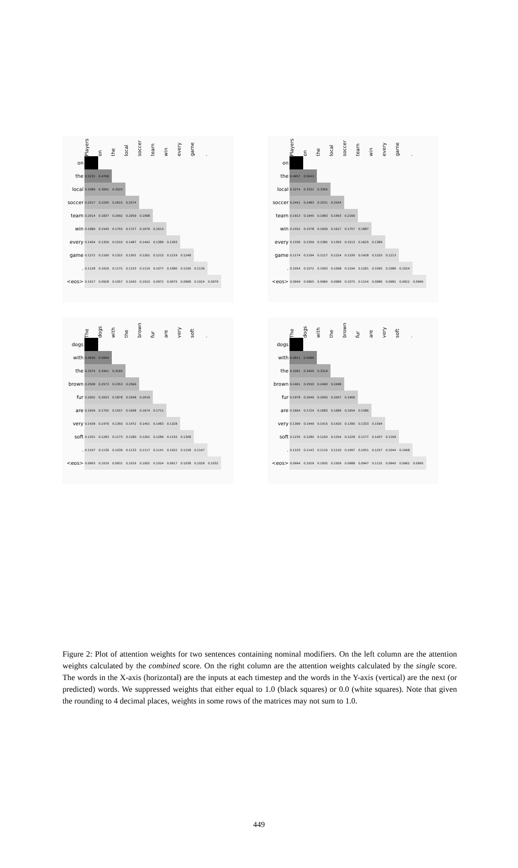Players on the local soccer team win every game.
| on | | | | | | | | | | |
| the | 0.5231 | 0.4769 | | | | | | | | |
| local | 0.3389 | 0.3091 | 0.3520 | | | | | | | |
| soccer | 0.2517 | 0.2295 | 0.2615 | 0.2574 | | | | | | |
| team | 0.2014 | 0.1837 | 0.2092 | 0.2059 | 0.1998 | | | | | |
| win | 0.1689 | 0.1540 | 0.1755 | 0.1727 | 0.1676 | 0.1613 | | | | |
| every | 0.1454 | 0.1326 | 0.1510 | 0.1487 | 0.1442 | 0.1389 | 0.1393 | | | |
| game | 0.1272 | 0.1160 | 0.1322 | 0.1301 | 0.1262 | 0.1215 | 0.1219 | 0.1248 | | |
| . | 0.1128 | 0.1029 | 0.1172 | 0.1153 | 0.1119 | 0.1077 | 0.1080 | 0.1106 | 0.1136 | |
| <eos> | 0.1017 | 0.0928 | 0.1057 | 0.1040 | 0.1010 | 0.0972 | 0.0975 | 0.0998 | 0.1024 | 0.0979 |
Players on the local soccer team win every game.
| on | | | | | | | | | | |
| the | 0.4957 | 0.5043 | | | | | | | | |
| local | 0.3274 | 0.3331 | 0.3395 | | | | | | | |
| soccer | 0.2441 | 0.2483 | 0.2531 | 0.2544 | | | | | | |
| team | 0.1913 | 0.1945 | 0.1983 | 0.1993 | 0.2166 | | | | | |
| win | 0.1552 | 0.1578 | 0.1609 | 0.1617 | 0.1757 | 0.1887 | | | | |
| every | 0.1336 | 0.1359 | 0.1385 | 0.1393 | 0.1513 | 0.1625 | 0.1389 | | | |
| game | 0.1174 | 0.1194 | 0.1217 | 0.1224 | 0.1330 | 0.1428 | 0.1220 | 0.1213 | | |
| . | 0.1054 | 0.1072 | 0.1093 | 0.1098 | 0.1194 | 0.1281 | 0.1095 | 0.1089 | 0.1024 | |
| <eos> | 0.0949 | 0.0965 | 0.0984 | 0.0989 | 0.1075 | 0.1154 | 0.0986 | 0.0981 | 0.0922 | 0.0996 |
The dogs with the brown fur are very soft.
| dogs | | | | | | | | | | |
| with | 0.4936 | 0.5064 | | | | | | | | |
| the | 0.3374 | 0.3461 | 0.3165 | | | | | | | |
| brown | 0.2508 | 0.2573 | 0.2353 | 0.2566 | | | | | | |
| fur | 0.2002 | 0.2053 | 0.1878 | 0.2048 | 0.2019 | | | | | |
| are | 0.1659 | 0.1702 | 0.1557 | 0.1698 | 0.1674 | 0.1711 | | | | |
| very | 0.1439 | 0.1476 | 0.1350 | 0.1472 | 0.1451 | 0.1483 | 0.1328 | | | |
| soft | 0.1251 | 0.1283 | 0.1173 | 0.1280 | 0.1261 | 0.1289 | 0.1155 | 0.1308 | | |
| . | 0.1107 | 0.1136 | 0.1039 | 0.1133 | 0.1117 | 0.1141 | 0.1022 | 0.1158 | 0.1147 | |
| <eos> | 0.0993 | 0.1019 | 0.0931 | 0.1016 | 0.1002 | 0.1024 | 0.0917 | 0.1038 | 0.1028 | 0.1032 |
The dogs with the brown fur are very soft.
| dogs | | | | | | | | | | |
| with | 0.4911 | 0.5089 | | | | | | | | |
| the | 0.3281 | 0.3400 | 0.3319 | | | | | | | |
| brown | 0.2461 | 0.2550 | 0.2490 | 0.2498 | | | | | | |
| fur | 0.1978 | 0.2049 | 0.2000 | 0.2007 | 0.1966 | | | | | |
| are | 0.1664 | 0.1724 | 0.1683 | 0.1689 | 0.1654 | 0.1586 | | | | |
| very | 0.1399 | 0.1449 | 0.1415 | 0.1420 | 0.1390 | 0.1333 | 0.1594 | | | |
| soft | 0.1235 | 0.1280 | 0.1250 | 0.1254 | 0.1228 | 0.1177 | 0.1407 | 0.1169 | | |
| . | 0.1103 | 0.1143 | 0.1116 | 0.1120 | 0.1097 | 0.1051 | 0.1257 | 0.1044 | 0.1068 | |
| <eos> | 0.0994 | 0.1029 | 0.1005 | 0.1009 | 0.0988 | 0.0947 | 0.1132 | 0.0940 | 0.0962 | 0.0995 |
Figure 2: Plot of attention weights for two sentences containing nominal modifiers. On the left column are the attention weights calculated by the combined score. On the right column are the attention weights calculated by the single score. The words in the X-axis (horizontal) are the inputs at each timestep and the words in the Y-axis (vertical) are the next (or predicted) words. We suppressed weights that either equal to 1.0 (black squares) or 0.0 (white squares). Note that given the rounding to 4 decimal places, weights in some rows of the matrices may not sum to 1.0.
449